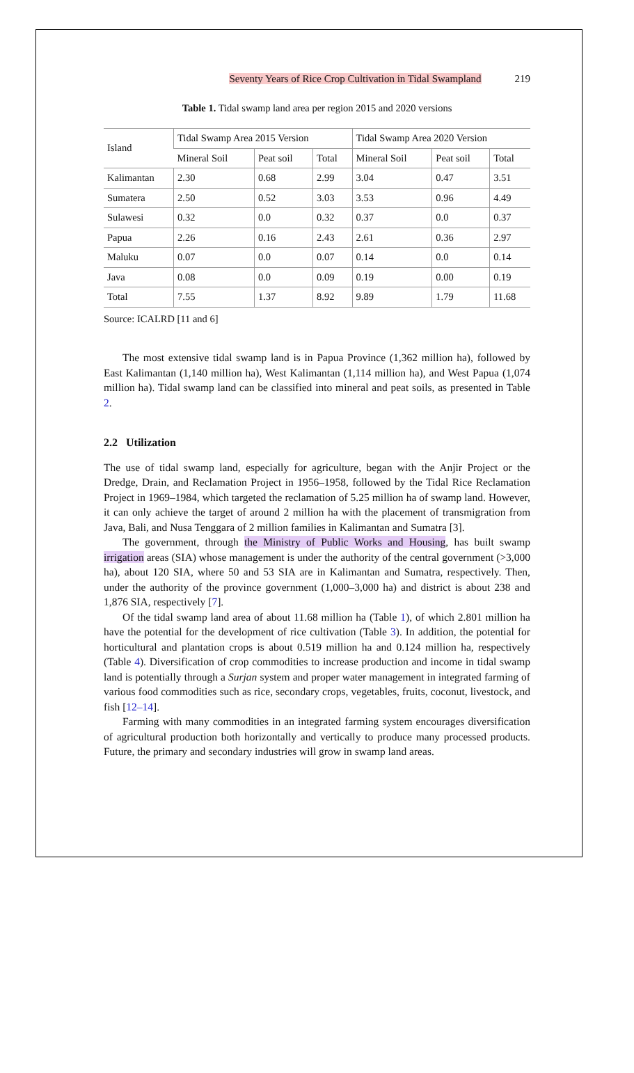Seventy Years of Rice Crop Cultivation in Tidal Swampland 219
Table 1. Tidal swamp land area per region 2015 and 2020 versions
| Island | Tidal Swamp Area 2015 Version | | | Tidal Swamp Area 2020 Version | | |
| --- | --- | --- | --- | --- | --- | --- |
| | Mineral Soil | Peat soil | Total | Mineral Soil | Peat soil | Total |
| Kalimantan | 2.30 | 0.68 | 2.99 | 3.04 | 0.47 | 3.51 |
| Sumatera | 2.50 | 0.52 | 3.03 | 3.53 | 0.96 | 4.49 |
| Sulawesi | 0.32 | 0.0 | 0.32 | 0.37 | 0.0 | 0.37 |
| Papua | 2.26 | 0.16 | 2.43 | 2.61 | 0.36 | 2.97 |
| Maluku | 0.07 | 0.0 | 0.07 | 0.14 | 0.0 | 0.14 |
| Java | 0.08 | 0.0 | 0.09 | 0.19 | 0.00 | 0.19 |
| Total | 7.55 | 1.37 | 8.92 | 9.89 | 1.79 | 11.68 |
Source: ICALRD [11 and 6]
The most extensive tidal swamp land is in Papua Province (1,362 million ha), followed by East Kalimantan (1,140 million ha), West Kalimantan (1,114 million ha), and West Papua (1,074 million ha). Tidal swamp land can be classified into mineral and peat soils, as presented in Table 2.
2.2 Utilization
The use of tidal swamp land, especially for agriculture, began with the Anjir Project or the Dredge, Drain, and Reclamation Project in 1956–1958, followed by the Tidal Rice Reclamation Project in 1969–1984, which targeted the reclamation of 5.25 million ha of swamp land. However, it can only achieve the target of around 2 million ha with the placement of transmigration from Java, Bali, and Nusa Tenggara of 2 million families in Kalimantan and Sumatra [3].
The government, through the Ministry of Public Works and Housing, has built swamp irrigation areas (SIA) whose management is under the authority of the central government (>3,000 ha), about 120 SIA, where 50 and 53 SIA are in Kalimantan and Sumatra, respectively. Then, under the authority of the province government (1,000–3,000 ha) and district is about 238 and 1,876 SIA, respectively [7].
Of the tidal swamp land area of about 11.68 million ha (Table 1), of which 2.801 million ha have the potential for the development of rice cultivation (Table 3). In addition, the potential for horticultural and plantation crops is about 0.519 million ha and 0.124 million ha, respectively (Table 4). Diversification of crop commodities to increase production and income in tidal swamp land is potentially through a Surjan system and proper water management in integrated farming of various food commodities such as rice, secondary crops, vegetables, fruits, coconut, livestock, and fish [12–14].
Farming with many commodities in an integrated farming system encourages diversification of agricultural production both horizontally and vertically to produce many processed products. Future, the primary and secondary industries will grow in swamp land areas.